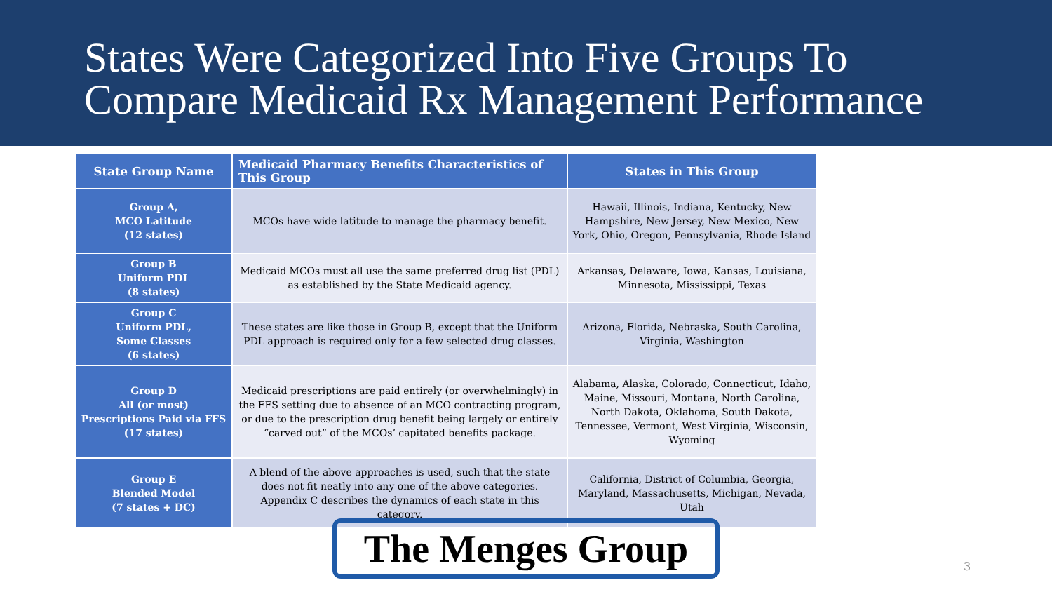States Were Categorized Into Five Groups To
Compare Medicaid Rx Management Performance
| State Group Name | Medicaid Pharmacy Benefits Characteristics of This Group | States in This Group |
| --- | --- | --- |
| Group A, MCO Latitude (12 states) | MCOs have wide latitude to manage the pharmacy benefit. | Hawaii, Illinois, Indiana, Kentucky, New Hampshire, New Jersey, New Mexico, New York, Ohio, Oregon, Pennsylvania, Rhode Island |
| Group B Uniform PDL (8 states) | Medicaid MCOs must all use the same preferred drug list (PDL) as established by the State Medicaid agency. | Arkansas, Delaware, Iowa, Kansas, Louisiana, Minnesota, Mississippi, Texas |
| Group C Uniform PDL, Some Classes (6 states) | These states are like those in Group B, except that the Uniform PDL approach is required only for a few selected drug classes. | Arizona, Florida, Nebraska, South Carolina, Virginia, Washington |
| Group D All (or most) Prescriptions Paid via FFS (17 states) | Medicaid prescriptions are paid entirely (or overwhelmingly) in the FFS setting due to absence of an MCO contracting program, or due to the prescription drug benefit being largely or entirely “carved out” of the MCOs’ capitated benefits package. | Alabama, Alaska, Colorado, Connecticut, Idaho, Maine, Missouri, Montana, North Carolina, North Dakota, Oklahoma, South Dakota, Tennessee, Vermont, West Virginia, Wisconsin, Wyoming |
| Group E Blended Model (7 states + DC) | A blend of the above approaches is used, such that the state does not fit neatly into any one of the above categories. Appendix C describes the dynamics of each state in this category. | California, District of Columbia, Georgia, Maryland, Massachusetts, Michigan, Nevada, Utah |
The Menges Group
3